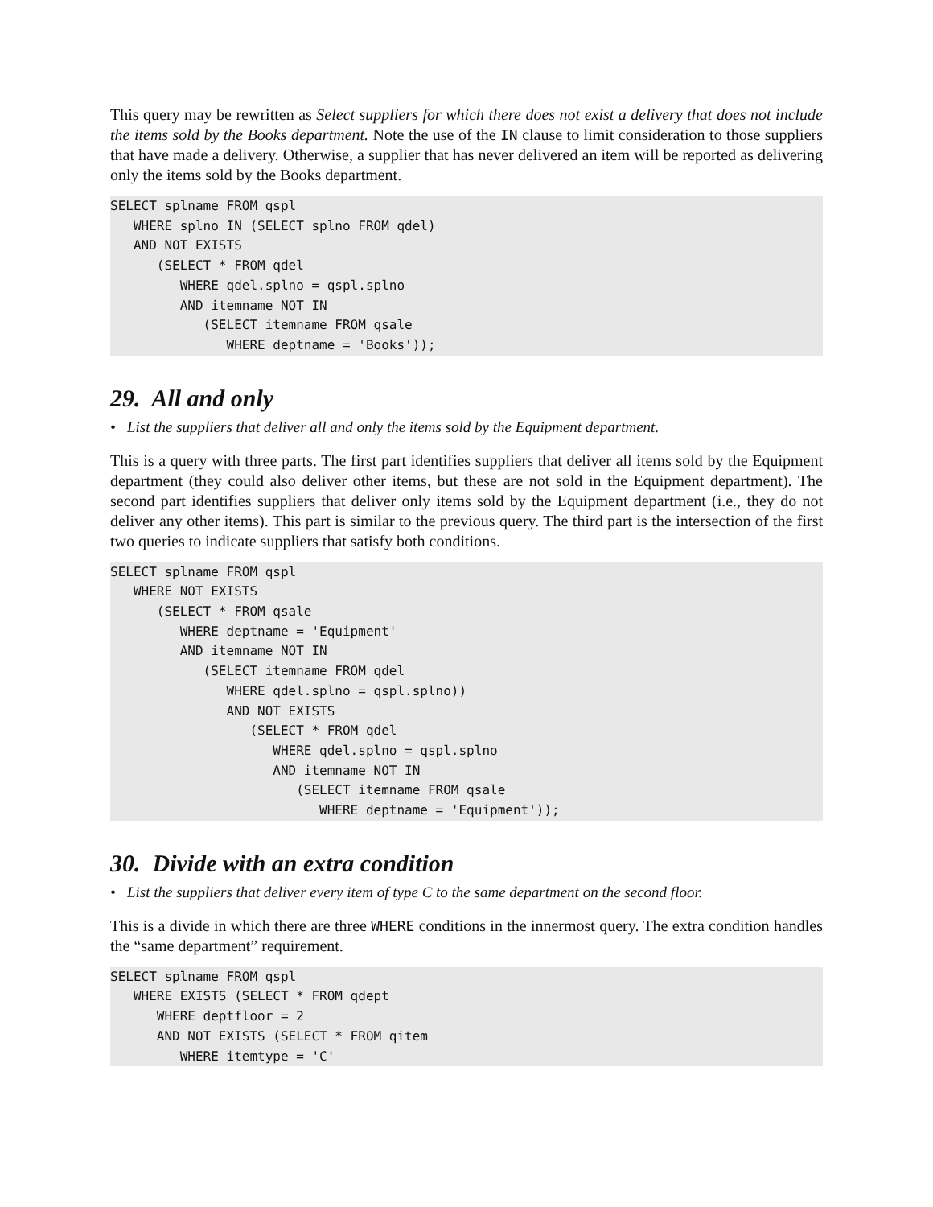This query may be rewritten as Select suppliers for which there does not exist a delivery that does not include the items sold by the Books department. Note the use of the IN clause to limit consideration to those suppliers that have made a delivery. Otherwise, a supplier that has never delivered an item will be reported as delivering only the items sold by the Books department.
SELECT splname FROM qspl
   WHERE splno IN (SELECT splno FROM qdel)
   AND NOT EXISTS
      (SELECT * FROM qdel
         WHERE qdel.splno = qspl.splno
         AND itemname NOT IN
            (SELECT itemname FROM qsale
               WHERE deptname = 'Books'));
29. All and only
• List the suppliers that deliver all and only the items sold by the Equipment department.
This is a query with three parts. The first part identifies suppliers that deliver all items sold by the Equipment department (they could also deliver other items, but these are not sold in the Equipment department). The second part identifies suppliers that deliver only items sold by the Equipment department (i.e., they do not deliver any other items). This part is similar to the previous query. The third part is the intersection of the first two queries to indicate suppliers that satisfy both conditions.
SELECT splname FROM qspl
   WHERE NOT EXISTS
      (SELECT * FROM qsale
         WHERE deptname = 'Equipment'
         AND itemname NOT IN
            (SELECT itemname FROM qdel
               WHERE qdel.splno = qspl.splno))
               AND NOT EXISTS
                  (SELECT * FROM qdel
                     WHERE qdel.splno = qspl.splno
                     AND itemname NOT IN
                        (SELECT itemname FROM qsale
                           WHERE deptname = 'Equipment'));
30. Divide with an extra condition
• List the suppliers that deliver every item of type C to the same department on the second floor.
This is a divide in which there are three WHERE conditions in the innermost query. The extra condition handles the “same department” requirement.
SELECT splname FROM qspl
   WHERE EXISTS (SELECT * FROM qdept
      WHERE deptfloor = 2
      AND NOT EXISTS (SELECT * FROM qitem
         WHERE itemtype = 'C'